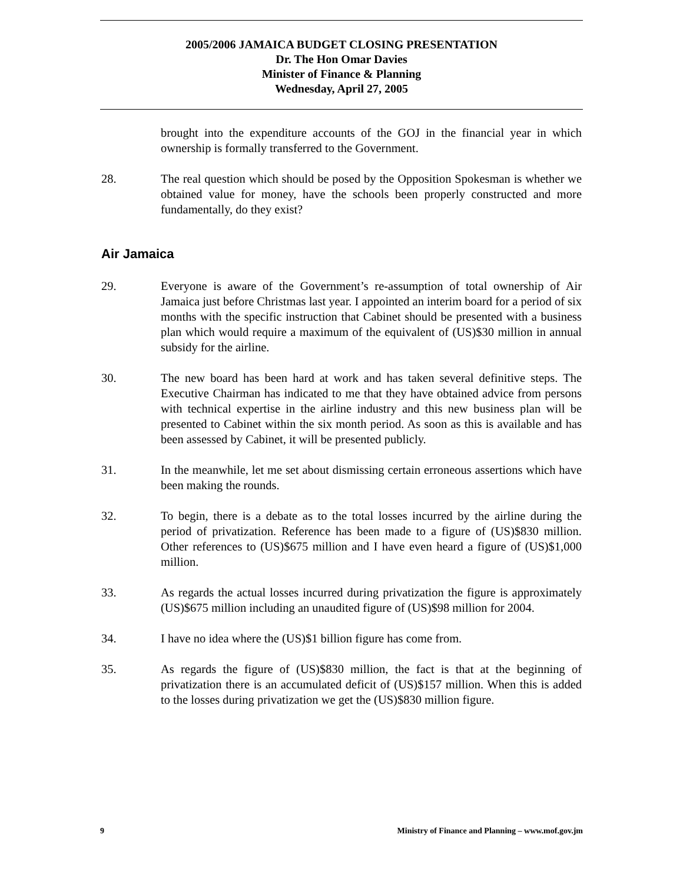2005/2006 JAMAICA BUDGET CLOSING PRESENTATION
Dr. The Hon Omar Davies
Minister of Finance & Planning
Wednesday, April 27, 2005
brought into the expenditure accounts of the GOJ in the financial year in which ownership is formally transferred to the Government.
28. The real question which should be posed by the Opposition Spokesman is whether we obtained value for money, have the schools been properly constructed and more fundamentally, do they exist?
Air Jamaica
29. Everyone is aware of the Government’s re-assumption of total ownership of Air Jamaica just before Christmas last year. I appointed an interim board for a period of six months with the specific instruction that Cabinet should be presented with a business plan which would require a maximum of the equivalent of (US)$30 million in annual subsidy for the airline.
30. The new board has been hard at work and has taken several definitive steps. The Executive Chairman has indicated to me that they have obtained advice from persons with technical expertise in the airline industry and this new business plan will be presented to Cabinet within the six month period. As soon as this is available and has been assessed by Cabinet, it will be presented publicly.
31. In the meanwhile, let me set about dismissing certain erroneous assertions which have been making the rounds.
32. To begin, there is a debate as to the total losses incurred by the airline during the period of privatization. Reference has been made to a figure of (US)$830 million. Other references to (US)$675 million and I have even heard a figure of (US)$1,000 million.
33. As regards the actual losses incurred during privatization the figure is approximately (US)$675 million including an unaudited figure of (US)$98 million for 2004.
34. I have no idea where the (US)$1 billion figure has come from.
35. As regards the figure of (US)$830 million, the fact is that at the beginning of privatization there is an accumulated deficit of (US)$157 million. When this is added to the losses during privatization we get the (US)$830 million figure.
9 Ministry of Finance and Planning – www.mof.gov.jm